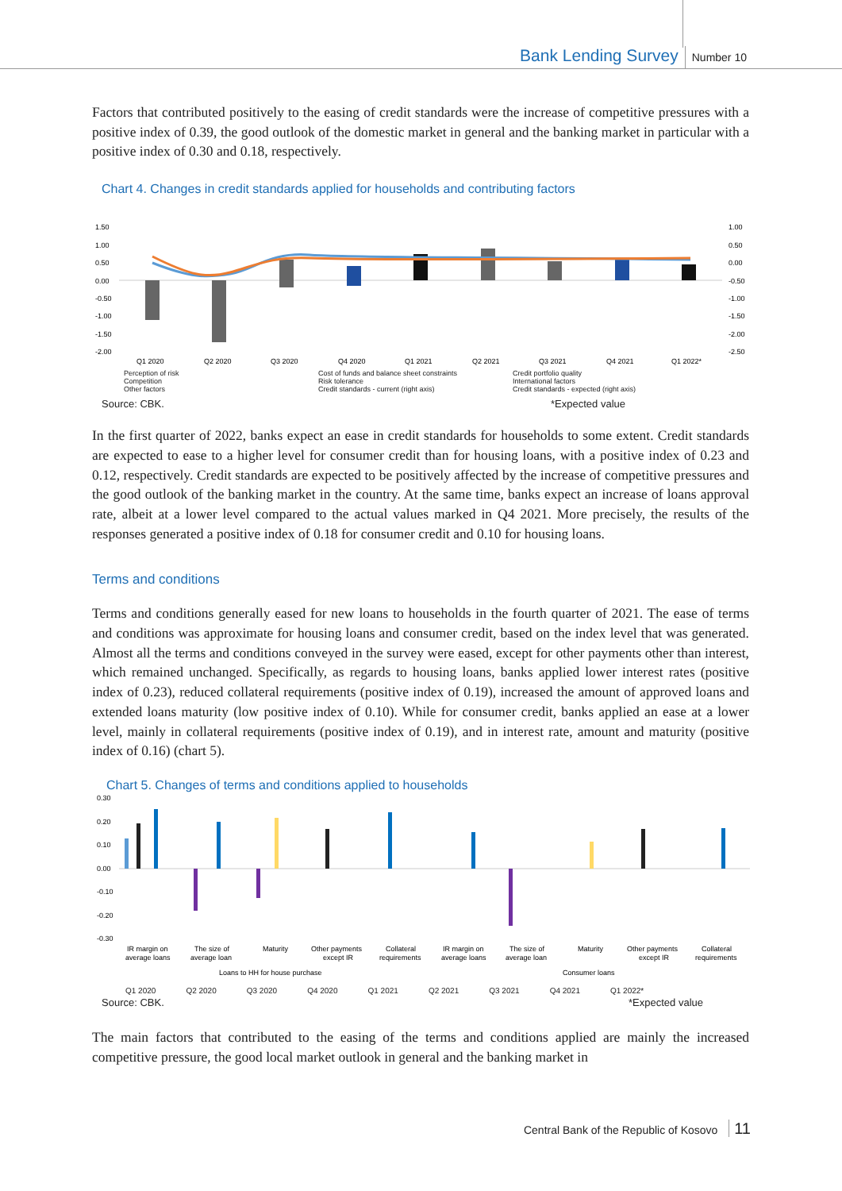Bank Lending Survey Number 10
Factors that contributed positively to the easing of credit standards were the increase of competitive pressures with a positive index of 0.39, the good outlook of the domestic market in general and the banking market in particular with a positive index of 0.30 and 0.18, respectively.
Chart 4. Changes in credit standards applied for households and contributing factors
1.50
1.00
0.50
0.00
-0.50
-1.00
-1.50
-2.00
1.00
0.50
0.00
-0.50
-1.00
-1.50
-2.00
-2.50
Q1 2020
Q2 2020
Q3 2020
Q4 2020
Q1 2021
Q2 2021
Q3 2021
Q4 2021
Q1 2022*
Perception of risk Cost of funds and balance sheet constraints Credit portfolio quality Competition Risk tolerance International factors Other factors Credit standards - current (right axis) Credit standards - expected (right axis)
Source: CBK. *Expected value
In the first quarter of 2022, banks expect an ease in credit standards for households to some extent. Credit standards are expected to ease to a higher level for consumer credit than for housing loans, with a positive index of 0.23 and 0.12, respectively. Credit standards are expected to be positively affected by the increase of competitive pressures and the good outlook of the banking market in the country. At the same time, banks expect an increase of loans approval rate, albeit at a lower level compared to the actual values marked in Q4 2021. More precisely, the results of the responses generated a positive index of 0.18 for consumer credit and 0.10 for housing loans.
Terms and conditions
Terms and conditions generally eased for new loans to households in the fourth quarter of 2021. The ease of terms and conditions was approximate for housing loans and consumer credit, based on the index level that was generated. Almost all the terms and conditions conveyed in the survey were eased, except for other payments other than interest, which remained unchanged. Specifically, as regards to housing loans, banks applied lower interest rates (positive index of 0.23), reduced collateral requirements (positive index of 0.19), increased the amount of approved loans and extended loans maturity (low positive index of 0.10). While for consumer credit, banks applied an ease at a lower level, mainly in collateral requirements (positive index of 0.19), and in interest rate, amount and maturity (positive index of 0.16) (chart 5).
Chart 5. Changes of terms and conditions applied to households
0.30
0.20
0.10
0.00
-0.10
-0.20
-0.30
IR margin on
average loans
The size of
average loan
Maturity
Other payments
except IR
Collateral
requirements
IR margin on
average loans
The size of
average loan
Maturity
Other payments
except IR
Collateral
requirements
Loans to HH for house purchase
Consumer loans
Q1 2020 Q2 2020 Q3 2020 Q4 2020 Q1 2021 Q2 2021 Q3 2021 Q4 2021 Q1 2022*
Source: CBK. *Expected value
The main factors that contributed to the easing of the terms and conditions applied are mainly the increased competitive pressure, the good local market outlook in general and the banking market in
Central Bank of the Republic of Kosovo 11